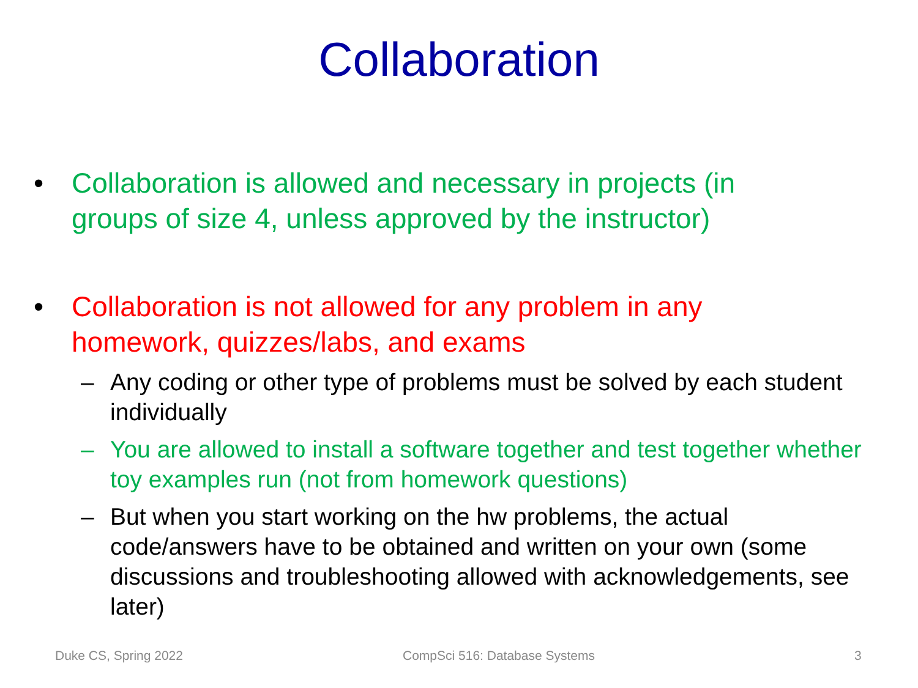Collaboration
• Collaboration is allowed and necessary in projects (in groups of size 4, unless approved by the instructor)
• Collaboration is not allowed for any problem in any homework, quizzes/labs, and exams
– Any coding or other type of problems must be solved by each student individually
– You are allowed to install a software together and test together whether toy examples run (not from homework questions)
– But when you start working on the hw problems, the actual code/answers have to be obtained and written on your own (some discussions and troubleshooting allowed with acknowledgements, see later)
Duke CS, Spring 2022 CompSci 516: Database Systems 3